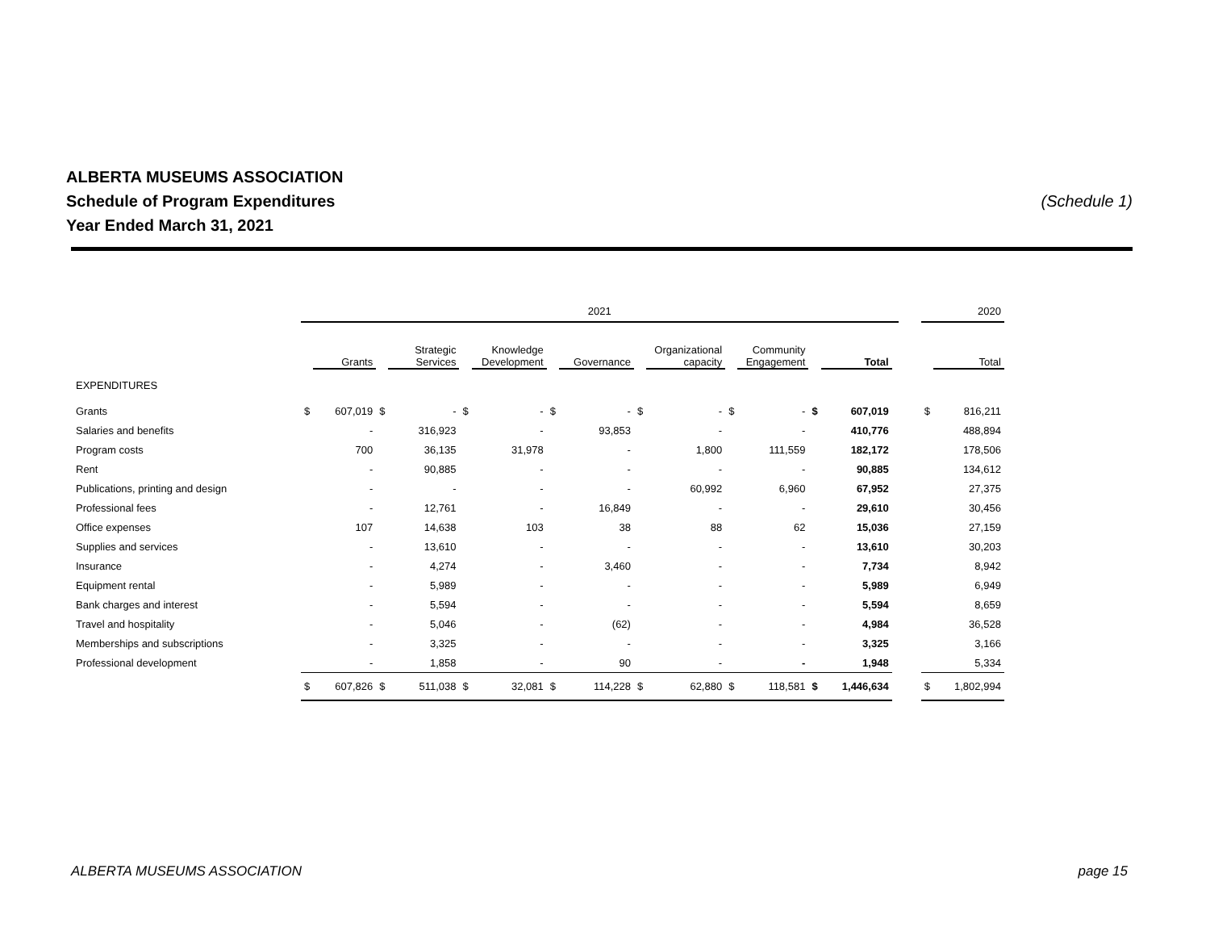ALBERTA MUSEUMS ASSOCIATION
Schedule of Program Expenditures (Schedule 1)
Year Ended March 31, 2021
| | 2021 | | | | | | | | | | | | | | | | 2020 | |
| --- | --- | --- | --- | --- | --- | --- | --- | --- | --- | --- | --- | --- | --- | --- | --- | --- | --- | --- |
| | | Grants | | Strategic Services | | Knowledge Development | | Governance | | Organizational capacity | | Community Engagement | | Total | | | | Total |
| EXPENDITURES | | | | | | | | | | | | | | | | | | |
| Grants | $ | 607,019 | $ | - | $ | - | $ | - | $ | - | $ | - | $ | 607,019 | | | $ | 816,211 |
| Salaries and benefits | | - | | 316,923 | | - | | 93,853 | | - | | - | | 410,776 | | | | 488,894 |
| Program costs | | 700 | | 36,135 | | 31,978 | | - | | 1,800 | | 111,559 | | 182,172 | | | | 178,506 |
| Rent | | - | | 90,885 | | - | | - | | - | | - | | 90,885 | | | | 134,612 |
| Publications, printing and design | | - | | - | | - | | - | | 60,992 | | 6,960 | | 67,952 | | | | 27,375 |
| Professional fees | | - | | 12,761 | | - | | 16,849 | | - | | - | | 29,610 | | | | 30,456 |
| Office expenses | | 107 | | 14,638 | | 103 | | 38 | | 88 | | 62 | | 15,036 | | | | 27,159 |
| Supplies and services | | - | | 13,610 | | - | | - | | - | | - | | 13,610 | | | | 30,203 |
| Insurance | | - | | 4,274 | | - | | 3,460 | | - | | - | | 7,734 | | | | 8,942 |
| Equipment rental | | - | | 5,989 | | - | | - | | - | | - | | 5,989 | | | | 6,949 |
| Bank charges and interest | | - | | 5,594 | | - | | - | | - | | - | | 5,594 | | | | 8,659 |
| Travel and hospitality | | - | | 5,046 | | - | | (62) | | - | | - | | 4,984 | | | | 36,528 |
| Memberships and subscriptions | | - | | 3,325 | | - | | - | | - | | - | | 3,325 | | | | 3,166 |
| Professional development | | - | | 1,858 | | - | | 90 | | - | | - | | 1,948 | | | | 5,334 |
| | $ | 607,826 | $ | 511,038 | $ | 32,081 | $ | 114,228 | $ | 62,880 | $ | 118,581 | $ | 1,446,634 | | | $ | 1,802,994 |
ALBERTA MUSEUMS ASSOCIATION page 15